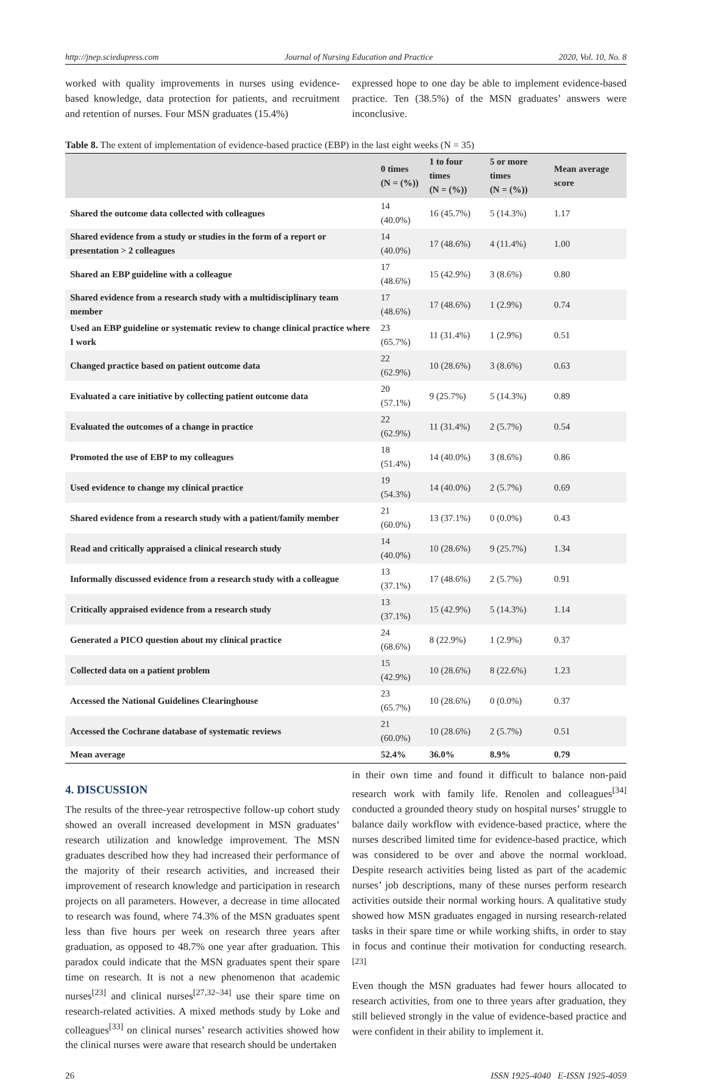http://jnep.sciedupress.com Journal of Nursing Education and Practice 2020, Vol. 10, No. 8
worked with quality improvements in nurses using evidence-based knowledge, data protection for patients, and recruitment and retention of nurses. Four MSN graduates (15.4%)
expressed hope to one day be able to implement evidence-based practice. Ten (38.5%) of the MSN graduates’ answers were inconclusive.
Table 8. The extent of implementation of evidence-based practice (EBP) in the last eight weeks (N = 35)
| | 0 times (N = (%)) | 1 to four times (N = (%)) | 5 or more times (N = (%)) | Mean average score |
| --- | --- | --- | --- | --- |
| Shared the outcome data collected with colleagues | 14 (40.0%) | 16 (45.7%) | 5 (14.3%) | 1.17 |
| Shared evidence from a study or studies in the form of a report or presentation > 2 colleagues | 14 (40.0%) | 17 (48.6%) | 4 (11.4%) | 1.00 |
| Shared an EBP guideline with a colleague | 17 (48.6%) | 15 (42.9%) | 3 (8.6%) | 0.80 |
| Shared evidence from a research study with a multidisciplinary team member | 17 (48.6%) | 17 (48.6%) | 1 (2.9%) | 0.74 |
| Used an EBP guideline or systematic review to change clinical practice where I work | 23 (65.7%) | 11 (31.4%) | 1 (2.9%) | 0.51 |
| Changed practice based on patient outcome data | 22 (62.9%) | 10 (28.6%) | 3 (8.6%) | 0.63 |
| Evaluated a care initiative by collecting patient outcome data | 20 (57.1%) | 9 (25.7%) | 5 (14.3%) | 0.89 |
| Evaluated the outcomes of a change in practice | 22 (62.9%) | 11 (31.4%) | 2 (5.7%) | 0.54 |
| Promoted the use of EBP to my colleagues | 18 (51.4%) | 14 (40.0%) | 3 (8.6%) | 0.86 |
| Used evidence to change my clinical practice | 19 (54.3%) | 14 (40.0%) | 2 (5.7%) | 0.69 |
| Shared evidence from a research study with a patient/family member | 21 (60.0%) | 13 (37.1%) | 0 (0.0%) | 0.43 |
| Read and critically appraised a clinical research study | 14 (40.0%) | 10 (28.6%) | 9 (25.7%) | 1.34 |
| Informally discussed evidence from a research study with a colleague | 13 (37.1%) | 17 (48.6%) | 2 (5.7%) | 0.91 |
| Critically appraised evidence from a research study | 13 (37.1%) | 15 (42.9%) | 5 (14.3%) | 1.14 |
| Generated a PICO question about my clinical practice | 24 (68.6%) | 8 (22.9%) | 1 (2.9%) | 0.37 |
| Collected data on a patient problem | 15 (42.9%) | 10 (28.6%) | 8 (22.6%) | 1.23 |
| Accessed the National Guidelines Clearinghouse | 23 (65.7%) | 10 (28.6%) | 0 (0.0%) | 0.37 |
| Accessed the Cochrane database of systematic reviews | 21 (60.0%) | 10 (28.6%) | 2 (5.7%) | 0.51 |
| Mean average | 52.4% | 36.0% | 8.9% | 0.79 |
4. DISCUSSION
The results of the three-year retrospective follow-up cohort study showed an overall increased development in MSN graduates’ research utilization and knowledge improvement. The MSN graduates described how they had increased their performance of the majority of their research activities, and increased their improvement of research knowledge and participation in research projects on all parameters. However, a decrease in time allocated to research was found, where 74.3% of the MSN graduates spent less than five hours per week on research three years after graduation, as opposed to 48.7% one year after graduation. This paradox could indicate that the MSN graduates spent their spare time on research. It is not a new phenomenon that academic nurses<sup>[23]</sup> and clinical nurses<sup>[27,32–34]</sup> use their spare time on research-related activities. A mixed methods study by Loke and colleagues<sup>[33]</sup> on clinical nurses’ research activities showed how the clinical nurses were aware that research should be undertaken
in their own time and found it difficult to balance non-paid research work with family life. Renolen and colleagues<sup>[34]</sup> conducted a grounded theory study on hospital nurses’ struggle to balance daily workflow with evidence-based practice, where the nurses described limited time for evidence-based practice, which was considered to be over and above the normal workload. Despite research activities being listed as part of the academic nurses’ job descriptions, many of these nurses perform research activities outside their normal working hours. A qualitative study showed how MSN graduates engaged in nursing research-related tasks in their spare time or while working shifts, in order to stay in focus and continue their motivation for conducting research.<sup>[23]</sup>
Even though the MSN graduates had fewer hours allocated to research activities, from one to three years after graduation, they still believed strongly in the value of evidence-based practice and were confident in their ability to implement it.
26 ISSN 1925-4040 E-ISSN 1925-4059